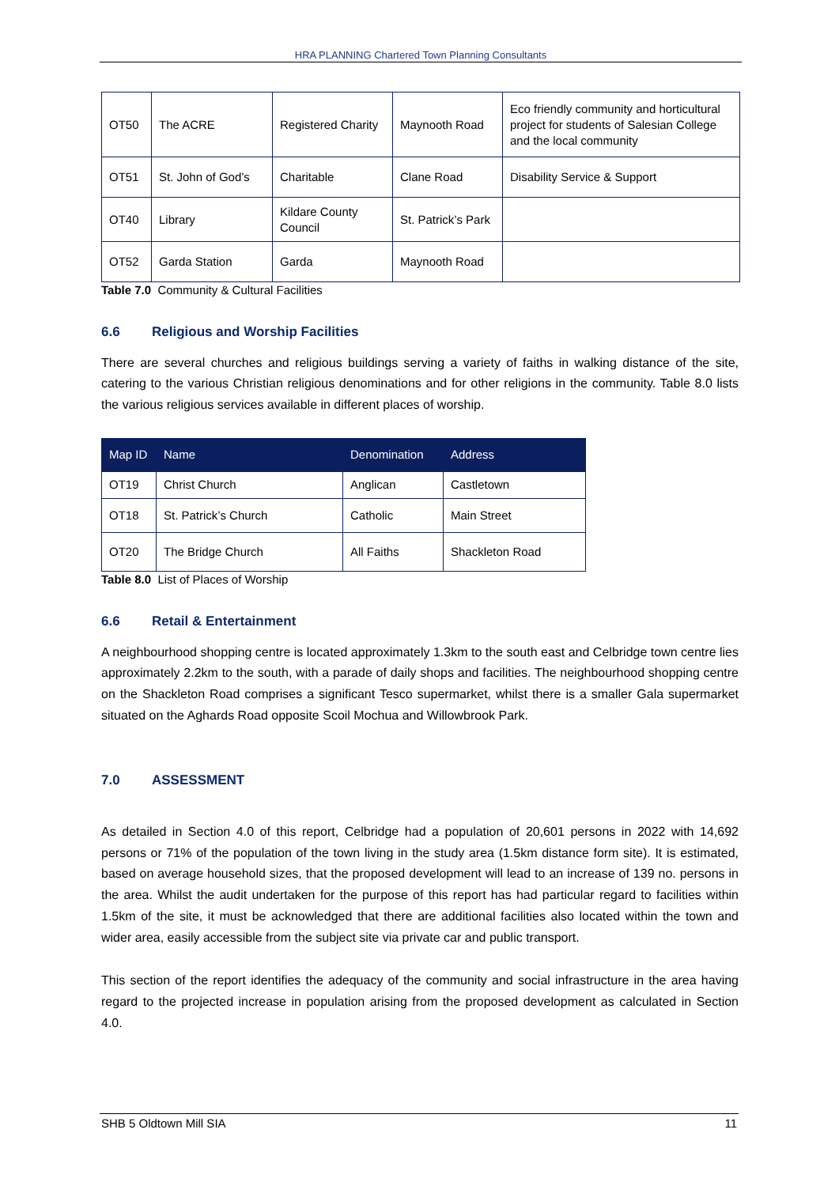HRA PLANNING Chartered Town Planning Consultants
| OT50 | The ACRE | Registered Charity | Maynooth Road | Eco friendly community and horticultural project for students of Salesian College and the local community |
| OT51 | St. John of God’s | Charitable | Clane Road | Disability Service & Support |
| OT40 | Library | Kildare County Council | St. Patrick’s Park | |
| OT52 | Garda Station | Garda | Maynooth Road | |
Table 7.0 Community & Cultural Facilities
6.6 Religious and Worship Facilities
There are several churches and religious buildings serving a variety of faiths in walking distance of the site, catering to the various Christian religious denominations and for other religions in the community. Table 8.0 lists the various religious services available in different places of worship.
| Map ID | Name | Denomination | Address |
| --- | --- | --- | --- |
| OT19 | Christ Church | Anglican | Castletown |
| OT18 | St. Patrick’s Church | Catholic | Main Street |
| OT20 | The Bridge Church | All Faiths | Shackleton Road |
Table 8.0 List of Places of Worship
6.6 Retail & Entertainment
A neighbourhood shopping centre is located approximately 1.3km to the south east and Celbridge town centre lies approximately 2.2km to the south, with a parade of daily shops and facilities. The neighbourhood shopping centre on the Shackleton Road comprises a significant Tesco supermarket, whilst there is a smaller Gala supermarket situated on the Aghards Road opposite Scoil Mochua and Willowbrook Park.
7.0 ASSESSMENT
As detailed in Section 4.0 of this report, Celbridge had a population of 20,601 persons in 2022 with 14,692 persons or 71% of the population of the town living in the study area (1.5km distance form site). It is estimated, based on average household sizes, that the proposed development will lead to an increase of 139 no. persons in the area. Whilst the audit undertaken for the purpose of this report has had particular regard to facilities within 1.5km of the site, it must be acknowledged that there are additional facilities also located within the town and wider area, easily accessible from the subject site via private car and public transport.
This section of the report identifies the adequacy of the community and social infrastructure in the area having regard to the projected increase in population arising from the proposed development as calculated in Section 4.0.
SHB 5 Oldtown Mill SIA 11